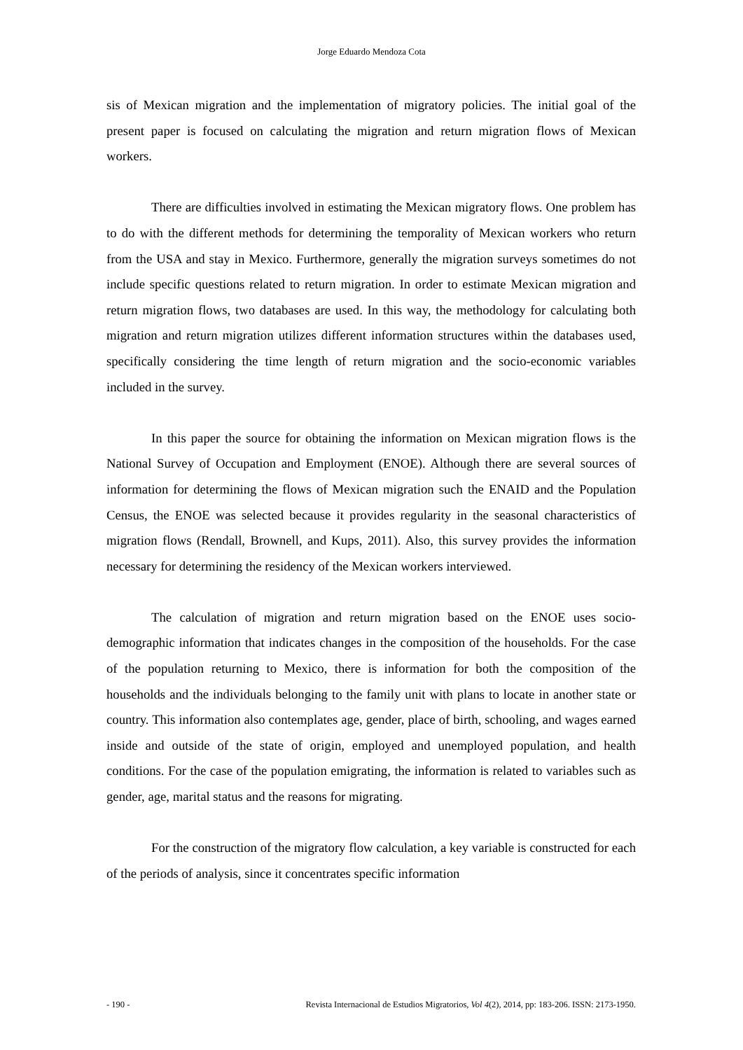Jorge Eduardo Mendoza Cota
sis of Mexican migration and the implementation of migratory policies. The initial goal of the present paper is focused on calculating the migration and return migration flows of Mexican workers.
There are difficulties involved in estimating the Mexican migratory flows. One problem has to do with the different methods for determining the temporality of Mexican workers who return from the USA and stay in Mexico. Furthermore, generally the migration surveys sometimes do not include specific questions related to return migration. In order to estimate Mexican migration and return migration flows, two databases are used. In this way, the methodology for calculating both migration and return migration utilizes different information structures within the databases used, specifically considering the time length of return migration and the socio-economic variables included in the survey.
In this paper the source for obtaining the information on Mexican migration flows is the National Survey of Occupation and Employment (ENOE). Although there are several sources of information for determining the flows of Mexican migration such the ENAID and the Population Census, the ENOE was selected because it provides regularity in the seasonal characteristics of migration flows (Rendall, Brownell, and Kups, 2011). Also, this survey provides the information necessary for determining the residency of the Mexican workers interviewed.
The calculation of migration and return migration based on the ENOE uses socio-demographic information that indicates changes in the composition of the households. For the case of the population returning to Mexico, there is information for both the composition of the households and the individuals belonging to the family unit with plans to locate in another state or country. This information also contemplates age, gender, place of birth, schooling, and wages earned inside and outside of the state of origin, employed and unemployed population, and health conditions. For the case of the population emigrating, the information is related to variables such as gender, age, marital status and the reasons for migrating.
For the construction of the migratory flow calculation, a key variable is constructed for each of the periods of analysis, since it concentrates specific information
- 190 - Revista Internacional de Estudios Migratorios, Vol 4(2), 2014, pp: 183-206. ISSN: 2173-1950.